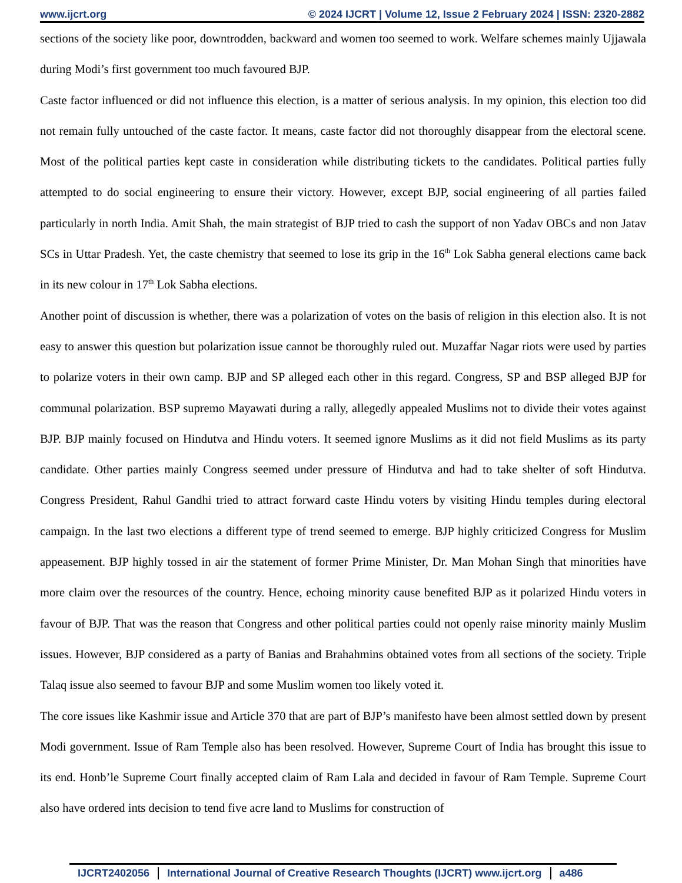www.ijcrt.org © 2024 IJCRT | Volume 12, Issue 2 February 2024 | ISSN: 2320-2882
sections of the society like poor, downtrodden, backward and women too seemed to work. Welfare schemes mainly Ujjawala during Modi’s first government too much favoured BJP.
Caste factor influenced or did not influence this election, is a matter of serious analysis. In my opinion, this election too did not remain fully untouched of the caste factor. It means, caste factor did not thoroughly disappear from the electoral scene. Most of the political parties kept caste in consideration while distributing tickets to the candidates. Political parties fully attempted to do social engineering to ensure their victory. However, except BJP, social engineering of all parties failed particularly in north India. Amit Shah, the main strategist of BJP tried to cash the support of non Yadav OBCs and non Jatav SCs in Uttar Pradesh. Yet, the caste chemistry that seemed to lose its grip in the 16<sup>th</sup> Lok Sabha general elections came back in its new colour in 17<sup>th</sup> Lok Sabha elections.
Another point of discussion is whether, there was a polarization of votes on the basis of religion in this election also. It is not easy to answer this question but polarization issue cannot be thoroughly ruled out. Muzaffar Nagar riots were used by parties to polarize voters in their own camp. BJP and SP alleged each other in this regard. Congress, SP and BSP alleged BJP for communal polarization. BSP supremo Mayawati during a rally, allegedly appealed Muslims not to divide their votes against BJP. BJP mainly focused on Hindutva and Hindu voters. It seemed ignore Muslims as it did not field Muslims as its party candidate. Other parties mainly Congress seemed under pressure of Hindutva and had to take shelter of soft Hindutva. Congress President, Rahul Gandhi tried to attract forward caste Hindu voters by visiting Hindu temples during electoral campaign. In the last two elections a different type of trend seemed to emerge. BJP highly criticized Congress for Muslim appeasement. BJP highly tossed in air the statement of former Prime Minister, Dr. Man Mohan Singh that minorities have more claim over the resources of the country. Hence, echoing minority cause benefited BJP as it polarized Hindu voters in favour of BJP. That was the reason that Congress and other political parties could not openly raise minority mainly Muslim issues. However, BJP considered as a party of Banias and Brahahmins obtained votes from all sections of the society. Triple Talaq issue also seemed to favour BJP and some Muslim women too likely voted it.
The core issues like Kashmir issue and Article 370 that are part of BJP’s manifesto have been almost settled down by present Modi government. Issue of Ram Temple also has been resolved. However, Supreme Court of India has brought this issue to its end. Honb’le Supreme Court finally accepted claim of Ram Lala and decided in favour of Ram Temple. Supreme Court also have ordered ints decision to tend five acre land to Muslims for construction of
IJCRT2402056 International Journal of Creative Research Thoughts (IJCRT) www.ijcrt.org a486